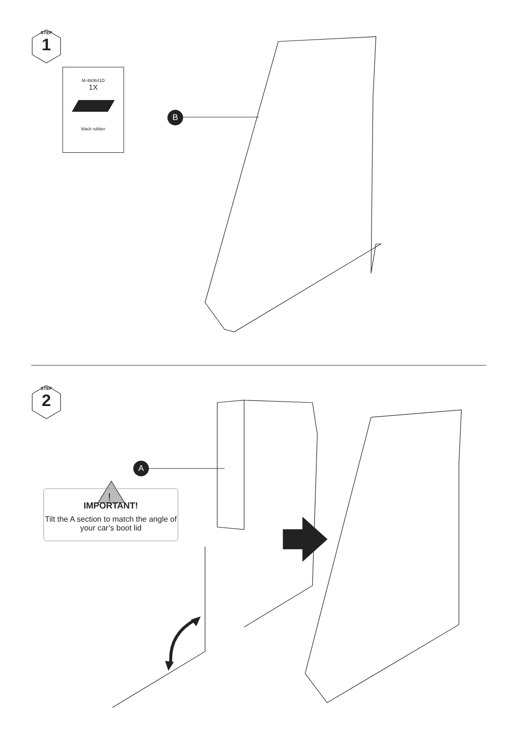STEP
1
STEP
2
M-460641D
1X
black rubber
B
A
!
IMPORTANT!
Tilt the A section to match the angle of your car’s boot lid